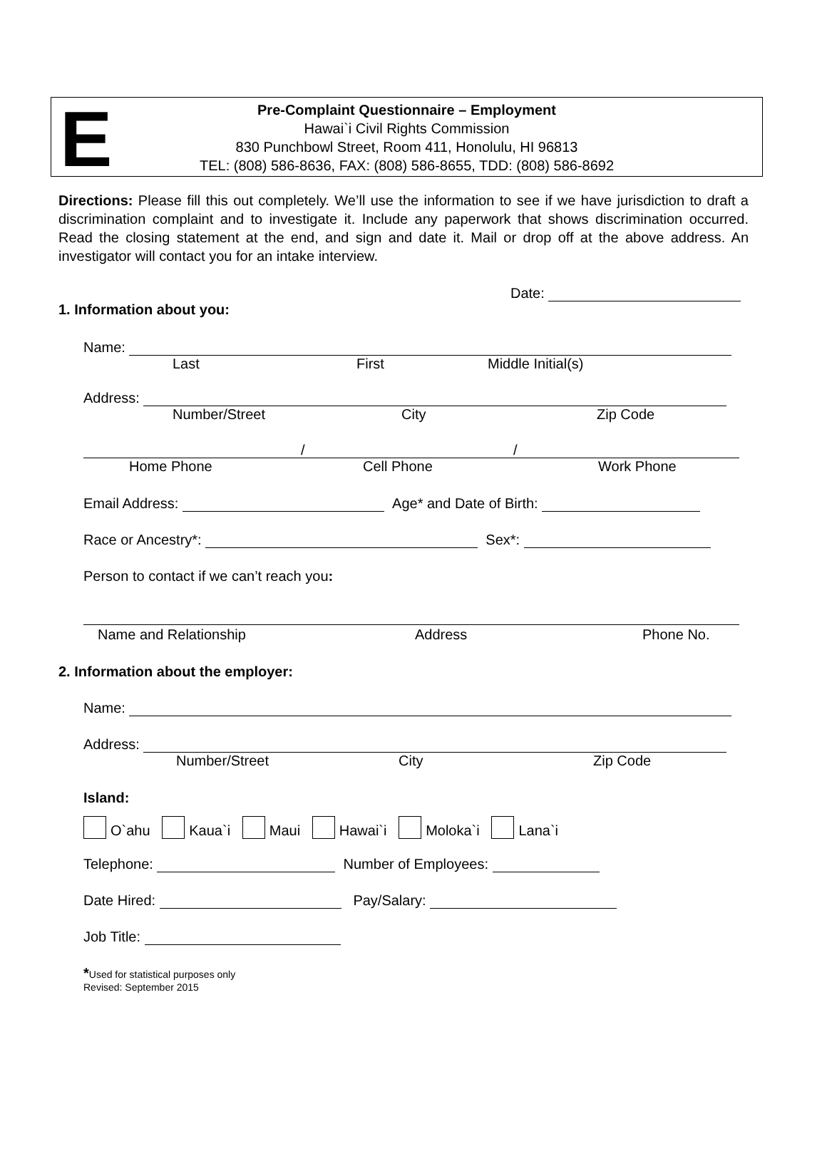E
Pre-Complaint Questionnaire – Employment
Hawai`i Civil Rights Commission
830 Punchbowl Street, Room 411, Honolulu, HI 96813
TEL: (808) 586-8636, FAX: (808) 586-8655, TDD: (808) 586-8692
Directions: Please fill this out completely. We’ll use the information to see if we have jurisdiction to draft a discrimination complaint and to investigate it. Include any paperwork that shows discrimination occurred. Read the closing statement at the end, and sign and date it. Mail or drop off at the above address. An investigator will contact you for an intake interview.
Date:
1. Information about you:
Name:
Last First Middle Initial(s)
Address:
Number/Street City Zip Code
/ /
Home Phone Cell Phone Work Phone
Email Address: Age* and Date of Birth:
Race or Ancestry*: Sex*:
Person to contact if we can’t reach you:
Name and Relationship Address Phone No.
2. Information about the employer:
Name:
Address:
Number/Street City Zip Code
Island:
O`ahu Kaua`i Maui Hawai`i Moloka`i Lana`i
Telephone: Number of Employees:
Date Hired: Pay/Salary:
Job Title:
*Used for statistical purposes only
Revised: September 2015